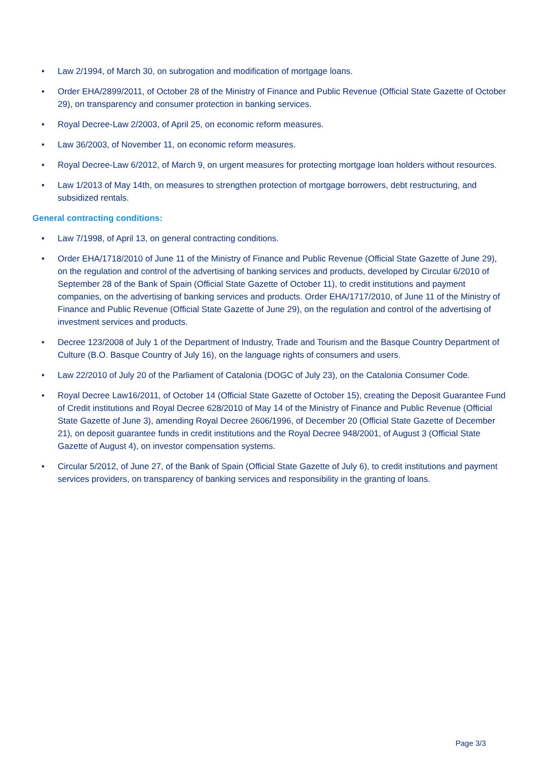• Law 2/1994, of March 30, on subrogation and modification of mortgage loans.
• Order EHA/2899/2011, of October 28 of the Ministry of Finance and Public Revenue (Official State Gazette of October 29), on transparency and consumer protection in banking services.
• Royal Decree-Law 2/2003, of April 25, on economic reform measures.
• Law 36/2003, of November 11, on economic reform measures.
• Royal Decree-Law 6/2012, of March 9, on urgent measures for protecting mortgage loan holders without resources.
• Law 1/2013 of May 14th, on measures to strengthen protection of mortgage borrowers, debt restructuring, and subsidized rentals.
General contracting conditions:
• Law 7/1998, of April 13, on general contracting conditions.
• Order EHA/1718/2010 of June 11 of the Ministry of Finance and Public Revenue (Official State Gazette of June 29), on the regulation and control of the advertising of banking services and products, developed by Circular 6/2010 of September 28 of the Bank of Spain (Official State Gazette of October 11), to credit institutions and payment companies, on the advertising of banking services and products. Order EHA/1717/2010, of June 11 of the Ministry of Finance and Public Revenue (Official State Gazette of June 29), on the regulation and control of the advertising of investment services and products.
• Decree 123/2008 of July 1 of the Department of Industry, Trade and Tourism and the Basque Country Department of Culture (B.O. Basque Country of July 16), on the language rights of consumers and users.
• Law 22/2010 of July 20 of the Parliament of Catalonia (DOGC of July 23), on the Catalonia Consumer Code.
• Royal Decree Law16/2011, of October 14 (Official State Gazette of October 15), creating the Deposit Guarantee Fund of Credit institutions and Royal Decree 628/2010 of May 14 of the Ministry of Finance and Public Revenue (Official State Gazette of June 3), amending Royal Decree 2606/1996, of December 20 (Official State Gazette of December 21), on deposit guarantee funds in credit institutions and the Royal Decree 948/2001, of August 3 (Official State Gazette of August 4), on investor compensation systems.
• Circular 5/2012, of June 27, of the Bank of Spain (Official State Gazette of July 6), to credit institutions and payment services providers, on transparency of banking services and responsibility in the granting of loans.
Page 3/3